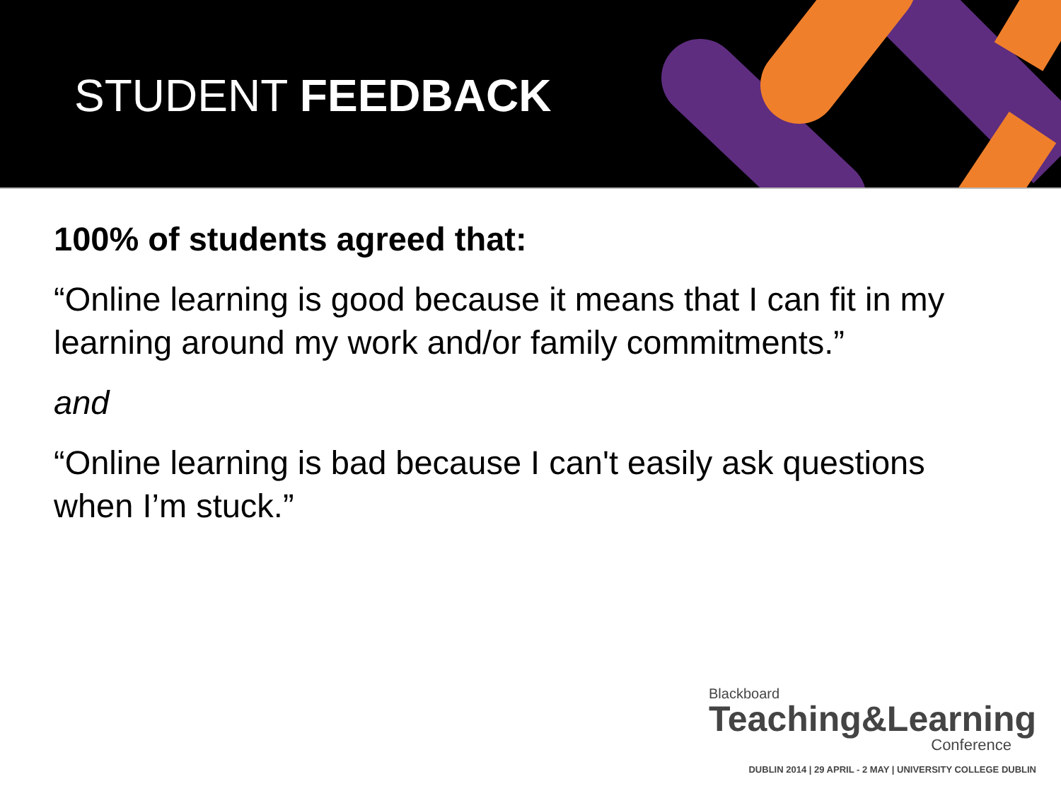STUDENT FEEDBACK
100% of students agreed that:
“Online learning is good because it means that I can fit in my learning around my work and/or family commitments.”
and
“Online learning is bad because I can't easily ask questions when I’m stuck.”
Blackboard
Teaching&Learning
Conference
DUBLIN 2014 | 29 APRIL - 2 MAY | UNIVERSITY COLLEGE DUBLIN